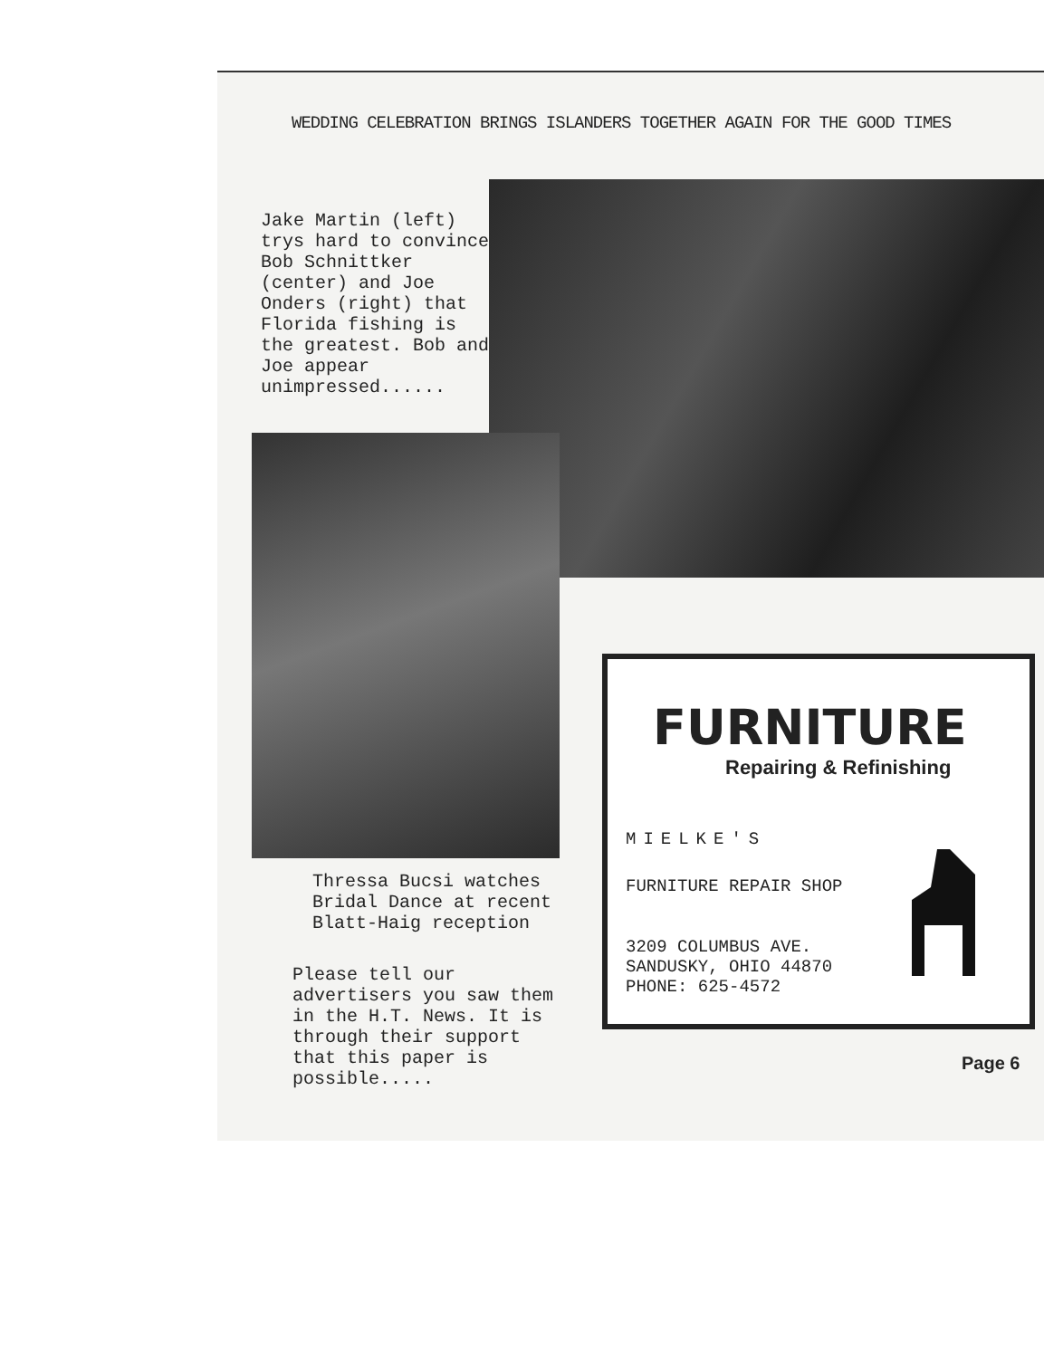WEDDING CELEBRATION BRINGS ISLANDERS TOGETHER AGAIN FOR THE GOOD TIMES
Jake Martin (left) trys hard to convince Bob Schnittker (center) and Joe Onders (right) that Florida fishing is the greatest. Bob and Joe appear unimpressed......
Thressa Bucsi watches Bridal Dance at recent Blatt-Haig reception
Please tell our advertisers you saw them in the H.T. News. It is through their support that this paper is possible.....
FURNITURE
Repairing & Refinishing
MIELKE'S
FURNITURE REPAIR SHOP
3209 COLUMBUS AVE.
SANDUSKY, OHIO 44870
PHONE: 625-4572
Page 6